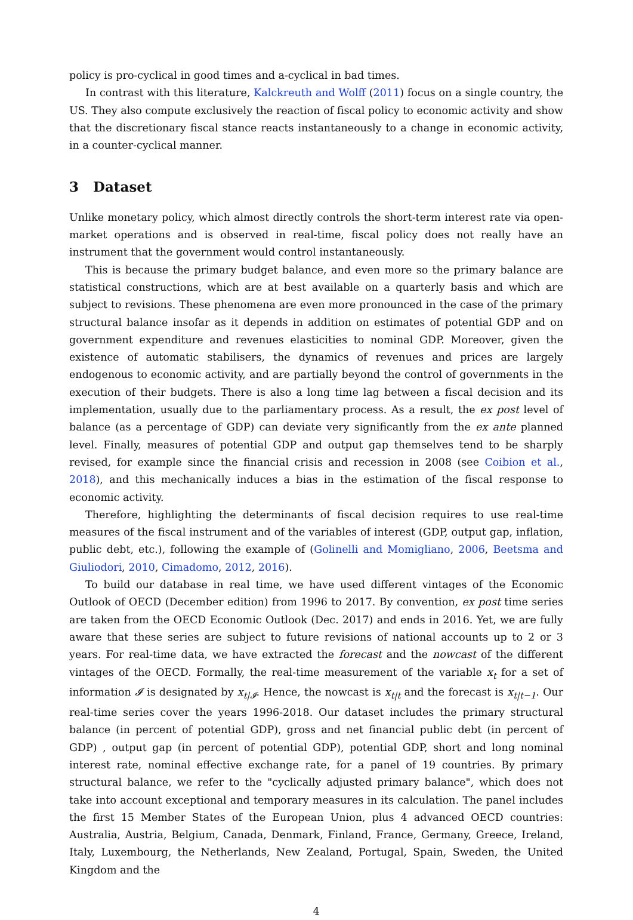policy is pro-cyclical in good times and a-cyclical in bad times.
In contrast with this literature, Kalckreuth and Wolff (2011) focus on a single country, the US. They also compute exclusively the reaction of fiscal policy to economic activity and show that the discretionary fiscal stance reacts instantaneously to a change in economic activity, in a counter-cyclical manner.
3 Dataset
Unlike monetary policy, which almost directly controls the short-term interest rate via open-market operations and is observed in real-time, fiscal policy does not really have an instrument that the government would control instantaneously.
This is because the primary budget balance, and even more so the primary balance are statistical constructions, which are at best available on a quarterly basis and which are subject to revisions. These phenomena are even more pronounced in the case of the primary structural balance insofar as it depends in addition on estimates of potential GDP and on government expenditure and revenues elasticities to nominal GDP. Moreover, given the existence of automatic stabilisers, the dynamics of revenues and prices are largely endogenous to economic activity, and are partially beyond the control of governments in the execution of their budgets. There is also a long time lag between a fiscal decision and its implementation, usually due to the parliamentary process. As a result, the ex post level of balance (as a percentage of GDP) can deviate very significantly from the ex ante planned level. Finally, measures of potential GDP and output gap themselves tend to be sharply revised, for example since the financial crisis and recession in 2008 (see Coibion et al., 2018), and this mechanically induces a bias in the estimation of the fiscal response to economic activity.
Therefore, highlighting the determinants of fiscal decision requires to use real-time measures of the fiscal instrument and of the variables of interest (GDP, output gap, inflation, public debt, etc.), following the example of (Golinelli and Momigliano, 2006, Beetsma and Giuliodori, 2010, Cimadomo, 2012, 2016).
To build our database in real time, we have used different vintages of the Economic Outlook of OECD (December edition) from 1996 to 2017. By convention, ex post time series are taken from the OECD Economic Outlook (Dec. 2017) and ends in 2016. Yet, we are fully aware that these series are subject to future revisions of national accounts up to 2 or 3 years. For real-time data, we have extracted the forecast and the nowcast of the different vintages of the OECD. Formally, the real-time measurement of the variable x<sub>t</sub> for a set of information 𝓘 is designated by x<sub>t|𝓘</sub>. Hence, the nowcast is x<sub>t|t</sub> and the forecast is x<sub>t|t−1</sub>. Our real-time series cover the years 1996-2018. Our dataset includes the primary structural balance (in percent of potential GDP), gross and net financial public debt (in percent of GDP) , output gap (in percent of potential GDP), potential GDP, short and long nominal interest rate, nominal effective exchange rate, for a panel of 19 countries. By primary structural balance, we refer to the "cyclically adjusted primary balance", which does not take into account exceptional and temporary measures in its calculation. The panel includes the first 15 Member States of the European Union, plus 4 advanced OECD countries: Australia, Austria, Belgium, Canada, Denmark, Finland, France, Germany, Greece, Ireland, Italy, Luxembourg, the Netherlands, New Zealand, Portugal, Spain, Sweden, the United Kingdom and the
4